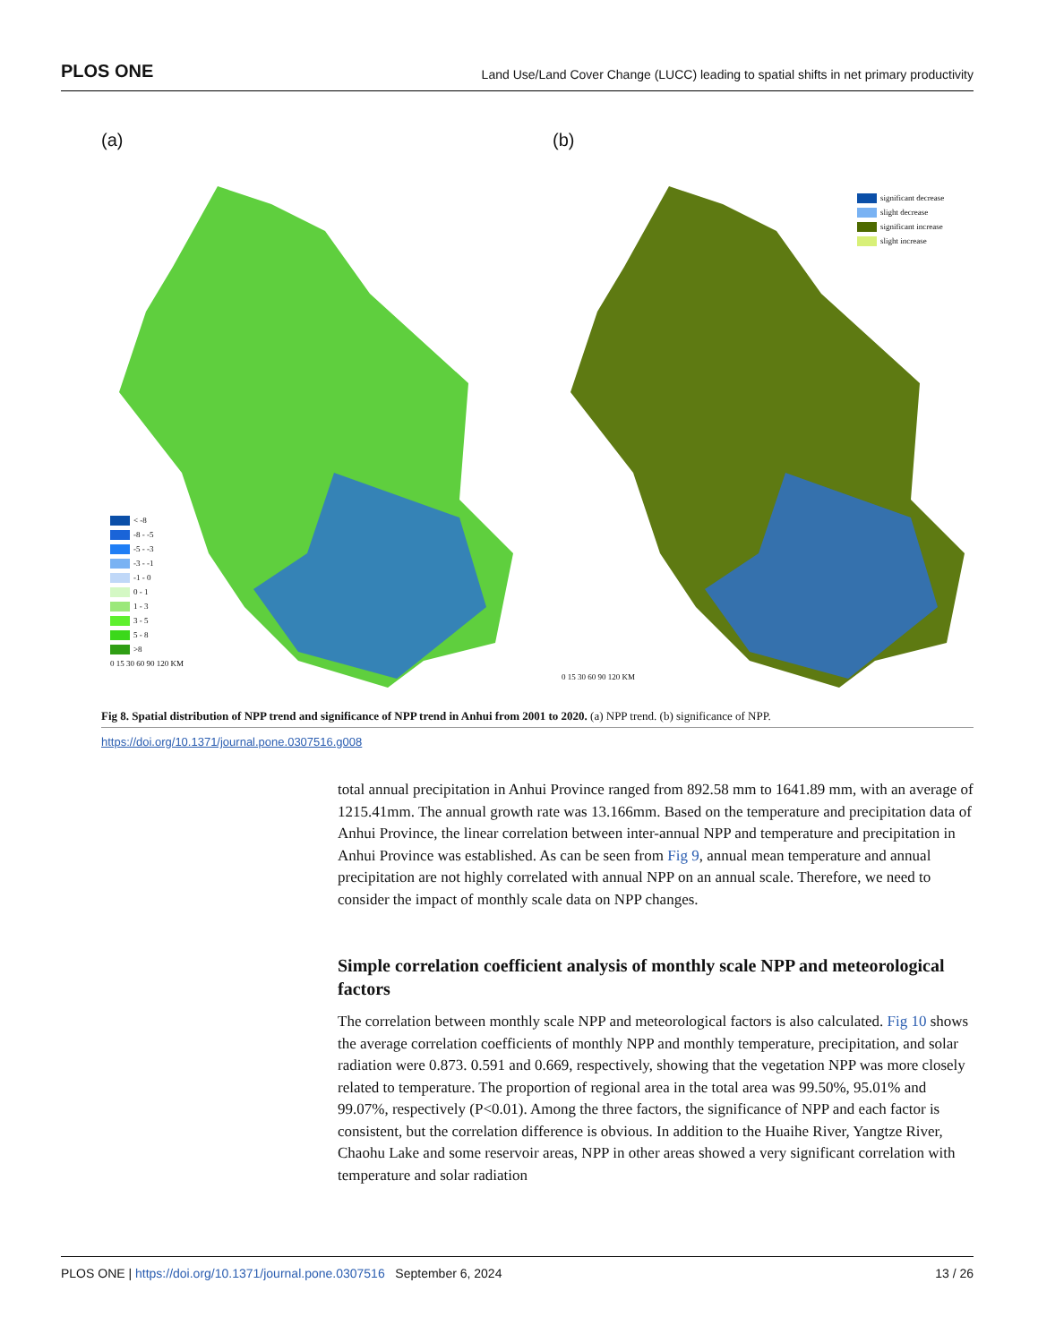PLOS ONE Land Use/Land Cover Change (LUCC) leading to spatial shifts in net primary productivity
(a)
< -8
-8 - -5
-5 - -3
-3 - -1
-1 - 0
0 - 1
1 - 3
3 - 5
5 - 8
>8
0 15 30 60 90 120 KM
(b)
significant decrease
slight decrease
significant increase
slight increase
0 15 30 60 90 120 KM
Fig 8. Spatial distribution of NPP trend and significance of NPP trend in Anhui from 2001 to 2020. (a) NPP trend. (b) significance of NPP.
https://doi.org/10.1371/journal.pone.0307516.g008
total annual precipitation in Anhui Province ranged from 892.58 mm to 1641.89 mm, with an average of 1215.41mm. The annual growth rate was 13.166mm. Based on the temperature and precipitation data of Anhui Province, the linear correlation between inter-annual NPP and temperature and precipitation in Anhui Province was established. As can be seen from Fig 9, annual mean temperature and annual precipitation are not highly correlated with annual NPP on an annual scale. Therefore, we need to consider the impact of monthly scale data on NPP changes.
Simple correlation coefficient analysis of monthly scale NPP and meteorological factors
The correlation between monthly scale NPP and meteorological factors is also calculated. Fig 10 shows the average correlation coefficients of monthly NPP and monthly temperature, precipitation, and solar radiation were 0.873. 0.591 and 0.669, respectively, showing that the vegetation NPP was more closely related to temperature. The proportion of regional area in the total area was 99.50%, 95.01% and 99.07%, respectively (P<0.01). Among the three factors, the significance of NPP and each factor is consistent, but the correlation difference is obvious. In addition to the Huaihe River, Yangtze River, Chaohu Lake and some reservoir areas, NPP in other areas showed a very significant correlation with temperature and solar radiation
PLOS ONE | https://doi.org/10.1371/journal.pone.0307516 September 6, 2024 13 / 26